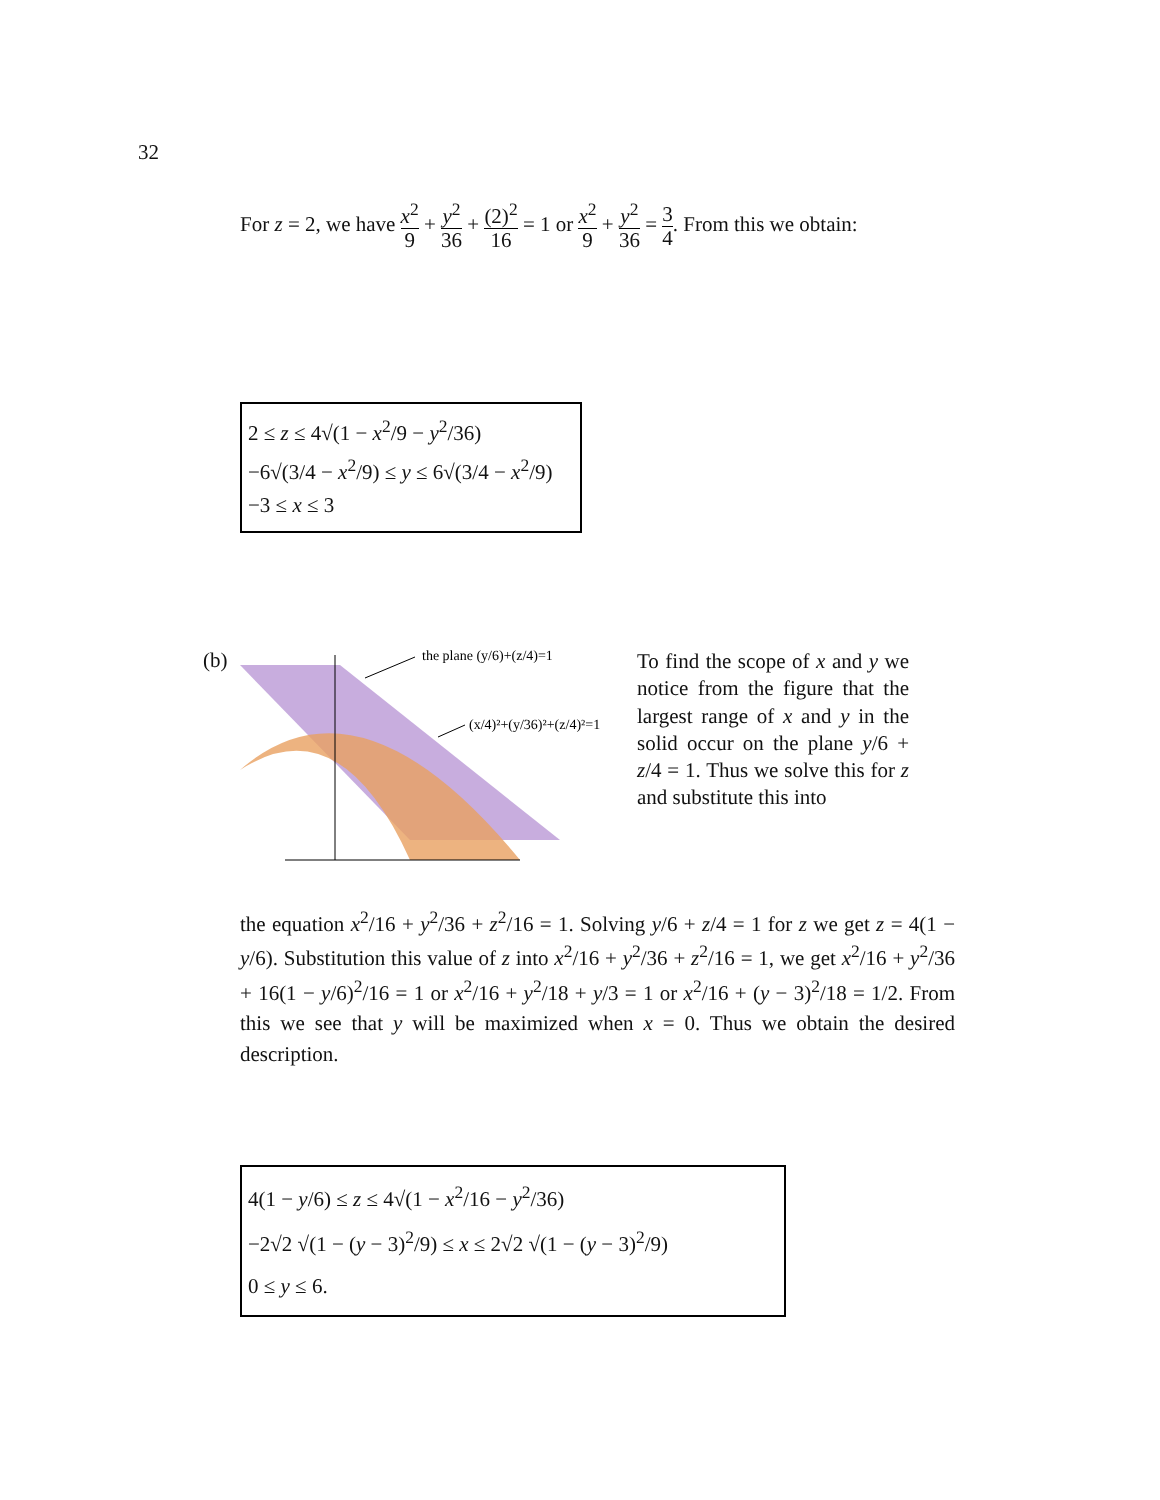32
For z = 2, we have x<sup>2</sup> 9 + y<sup>2</sup> 36 + (2)<sup>2</sup> 16 = 1 or x<sup>2</sup> 9 + y<sup>2</sup> 36 = 3 4. From this we obtain:
2 ≤ z ≤ 4√(1 − x<sup>2</sup>/9 − y<sup>2</sup>/36)
−6√(3/4 − x<sup>2</sup>/9) ≤ y ≤ 6√(3/4 − x<sup>2</sup>/9)
−3 ≤ x ≤ 3
(b)
the plane (y/6)+(z/4)=1
(x/4)²+(y/36)²+(z/4)²=1
To find the scope of x and y we notice from the figure that the largest range of x and y in the solid occur on the plane y/6 + z/4 = 1. Thus we solve this for z and substitute this into
the equation x<sup>2</sup>/16 + y<sup>2</sup>/36 + z<sup>2</sup>/16 = 1. Solving y/6 + z/4 = 1 for z we get z = 4(1 − y/6). Substitution this value of z into x<sup>2</sup>/16 + y<sup>2</sup>/36 + z<sup>2</sup>/16 = 1, we get x<sup>2</sup>/16 + y<sup>2</sup>/36 + 16(1 − y/6)<sup>2</sup>/16 = 1 or x<sup>2</sup>/16 + y<sup>2</sup>/18 + y/3 = 1 or x<sup>2</sup>/16 + (y − 3)<sup>2</sup>/18 = 1/2. From this we see that y will be maximized when x = 0. Thus we obtain the desired description.
4(1 − y/6) ≤ z ≤ 4√(1 − x<sup>2</sup>/16 − y<sup>2</sup>/36)
−2√2 √(1 − (y − 3)<sup>2</sup>/9) ≤ x ≤ 2√2 √(1 − (y − 3)<sup>2</sup>/9)
0 ≤ y ≤ 6.